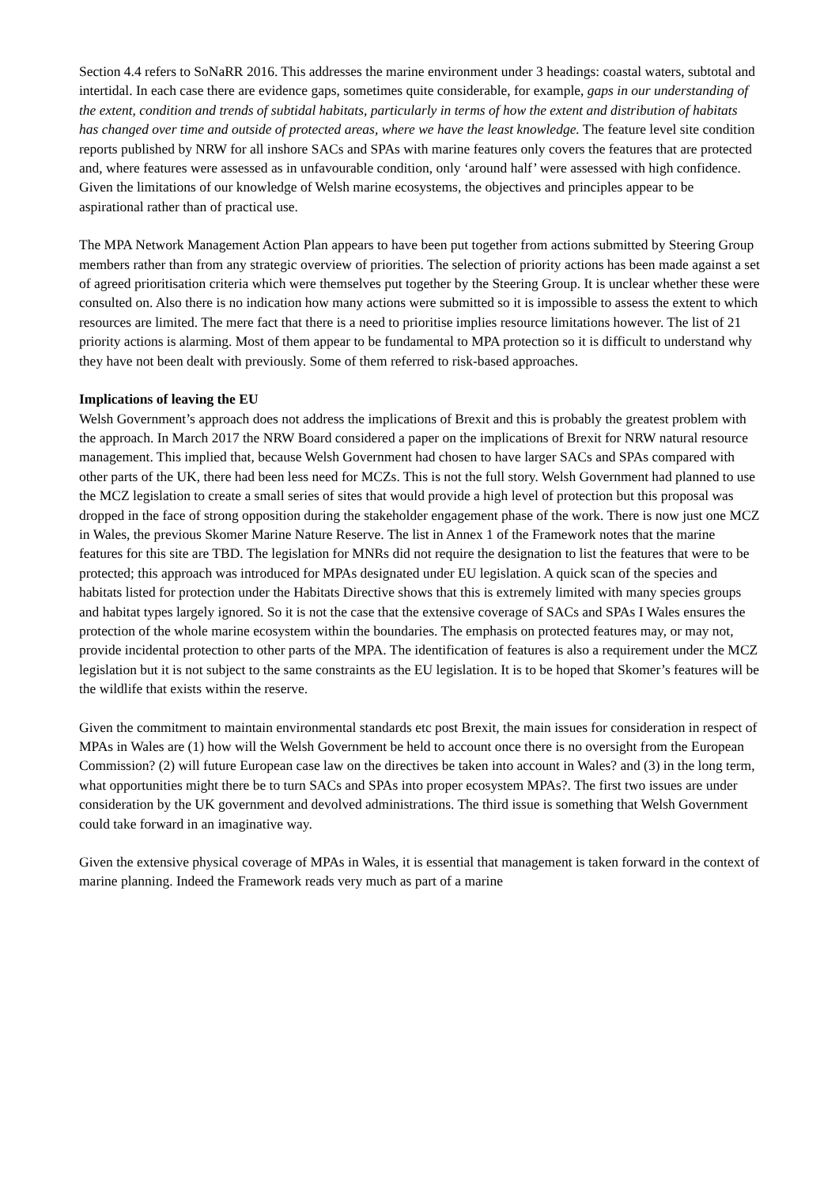Section 4.4 refers to SoNaRR 2016. This addresses the marine environment under 3 headings: coastal waters, subtotal and intertidal. In each case there are evidence gaps, sometimes quite considerable, for example, gaps in our understanding of the extent, condition and trends of subtidal habitats, particularly in terms of how the extent and distribution of habitats has changed over time and outside of protected areas, where we have the least knowledge. The feature level site condition reports published by NRW for all inshore SACs and SPAs with marine features only covers the features that are protected and, where features were assessed as in unfavourable condition, only ‘around half’ were assessed with high confidence. Given the limitations of our knowledge of Welsh marine ecosystems, the objectives and principles appear to be aspirational rather than of practical use.
The MPA Network Management Action Plan appears to have been put together from actions submitted by Steering Group members rather than from any strategic overview of priorities. The selection of priority actions has been made against a set of agreed prioritisation criteria which were themselves put together by the Steering Group. It is unclear whether these were consulted on. Also there is no indication how many actions were submitted so it is impossible to assess the extent to which resources are limited. The mere fact that there is a need to prioritise implies resource limitations however. The list of 21 priority actions is alarming. Most of them appear to be fundamental to MPA protection so it is difficult to understand why they have not been dealt with previously. Some of them referred to risk-based approaches.
Implications of leaving the EU
Welsh Government’s approach does not address the implications of Brexit and this is probably the greatest problem with the approach. In March 2017 the NRW Board considered a paper on the implications of Brexit for NRW natural resource management. This implied that, because Welsh Government had chosen to have larger SACs and SPAs compared with other parts of the UK, there had been less need for MCZs. This is not the full story. Welsh Government had planned to use the MCZ legislation to create a small series of sites that would provide a high level of protection but this proposal was dropped in the face of strong opposition during the stakeholder engagement phase of the work. There is now just one MCZ in Wales, the previous Skomer Marine Nature Reserve. The list in Annex 1 of the Framework notes that the marine features for this site are TBD. The legislation for MNRs did not require the designation to list the features that were to be protected; this approach was introduced for MPAs designated under EU legislation. A quick scan of the species and habitats listed for protection under the Habitats Directive shows that this is extremely limited with many species groups and habitat types largely ignored. So it is not the case that the extensive coverage of SACs and SPAs I Wales ensures the protection of the whole marine ecosystem within the boundaries. The emphasis on protected features may, or may not, provide incidental protection to other parts of the MPA. The identification of features is also a requirement under the MCZ legislation but it is not subject to the same constraints as the EU legislation. It is to be hoped that Skomer’s features will be the wildlife that exists within the reserve.
Given the commitment to maintain environmental standards etc post Brexit, the main issues for consideration in respect of MPAs in Wales are (1) how will the Welsh Government be held to account once there is no oversight from the European Commission? (2) will future European case law on the directives be taken into account in Wales? and (3) in the long term, what opportunities might there be to turn SACs and SPAs into proper ecosystem MPAs?. The first two issues are under consideration by the UK government and devolved administrations. The third issue is something that Welsh Government could take forward in an imaginative way.
Given the extensive physical coverage of MPAs in Wales, it is essential that management is taken forward in the context of marine planning. Indeed the Framework reads very much as part of a marine